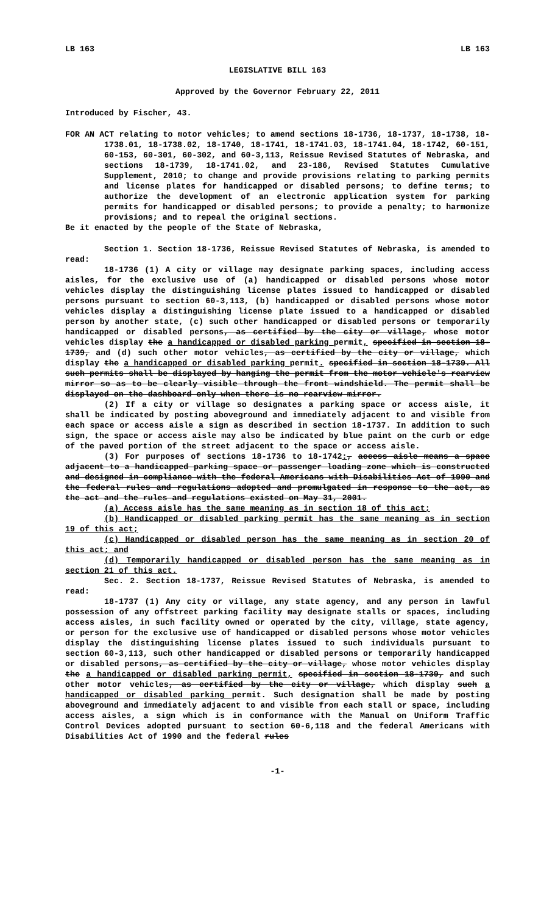LB 163 LB 163
LEGISLATIVE BILL 163
Approved by the Governor February 22, 2011
Introduced by Fischer, 43.
FOR AN ACT relating to motor vehicles; to amend sections 18-1736, 18-1737, 18-1738, 18-1738.01, 18-1738.02, 18-1740, 18-1741, 18-1741.03, 18-1741.04, 18-1742, 60-151, 60-153, 60-301, 60-302, and 60-3,113, Reissue Revised Statutes of Nebraska, and sections 18-1739, 18-1741.02, and 23-186, Revised Statutes Cumulative Supplement, 2010; to change and provide provisions relating to parking permits and license plates for handicapped or disabled persons; to define terms; to authorize the development of an electronic application system for parking permits for handicapped or disabled persons; to provide a penalty; to harmonize provisions; and to repeal the original sections.
Be it enacted by the people of the State of Nebraska,
Section 1. Section 18-1736, Reissue Revised Statutes of Nebraska, is amended to read:
18-1736 (1) A city or village may designate parking spaces, including access aisles, for the exclusive use of (a) handicapped or disabled persons whose motor vehicles display the distinguishing license plates issued to handicapped or disabled persons pursuant to section 60-3,113, (b) handicapped or disabled persons whose motor vehicles display a distinguishing license plate issued to a handicapped or disabled person by another state, (c) such other handicapped or disabled persons or temporarily handicapped or disabled persons, as certified by the city or village, whose motor vehicles display the a handicapped or disabled parking permit, specified in section 18-1739, and (d) such other motor vehicles, as certified by the city or village, which display the a handicapped or disabled parking permit. specified in section 18-1739. All such permits shall be displayed by hanging the permit from the motor vehicle's rearview mirror so as to be clearly visible through the front windshield. The permit shall be displayed on the dashboard only when there is no rearview mirror.
(2) If a city or village so designates a parking space or access aisle, it shall be indicated by posting aboveground and immediately adjacent to and visible from each space or access aisle a sign as described in section 18-1737. In addition to such sign, the space or access aisle may also be indicated by blue paint on the curb or edge of the paved portion of the street adjacent to the space or access aisle.
(3) For purposes of sections 18-1736 to 18-1742:, access aisle means a space adjacent to a handicapped parking space or passenger loading zone which is constructed and designed in compliance with the federal Americans with Disabilities Act of 1990 and the federal rules and regulations adopted and promulgated in response to the act, as the act and the rules and regulations existed on May 31, 2001.
(a) Access aisle has the same meaning as in section 18 of this act;
(b) Handicapped or disabled parking permit has the same meaning as in section 19 of this act;
(c) Handicapped or disabled person has the same meaning as in section 20 of this act; and
(d) Temporarily handicapped or disabled person has the same meaning as in section 21 of this act.
Sec. 2. Section 18-1737, Reissue Revised Statutes of Nebraska, is amended to read:
18-1737 (1) Any city or village, any state agency, and any person in lawful possession of any offstreet parking facility may designate stalls or spaces, including access aisles, in such facility owned or operated by the city, village, state agency, or person for the exclusive use of handicapped or disabled persons whose motor vehicles display the distinguishing license plates issued to such individuals pursuant to section 60-3,113, such other handicapped or disabled persons or temporarily handicapped or disabled persons, as certified by the city or village, whose motor vehicles display the a handicapped or disabled parking permit, specified in section 18-1739, and such other motor vehicles, as certified by the city or village, which display such a handicapped or disabled parking permit. Such designation shall be made by posting aboveground and immediately adjacent to and visible from each stall or space, including access aisles, a sign which is in conformance with the Manual on Uniform Traffic Control Devices adopted pursuant to section 60-6,118 and the federal Americans with Disabilities Act of 1990 and the federal rules
-1-